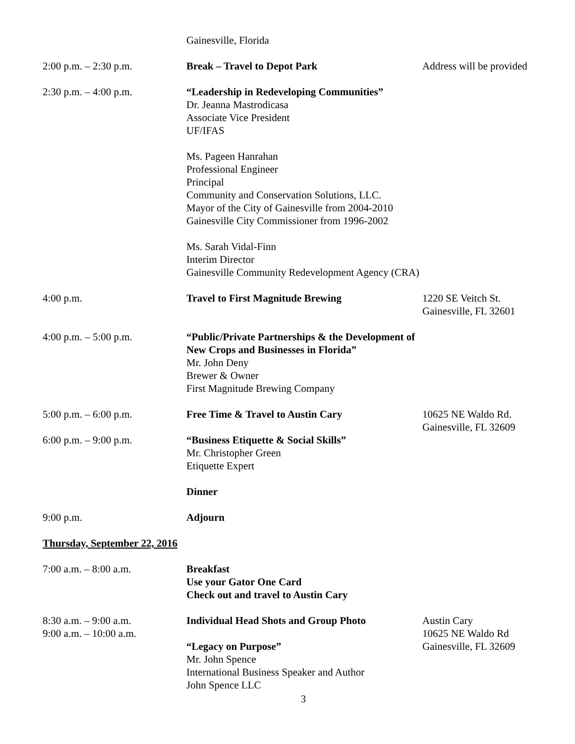Gainesville, Florida
2:00 p.m. – 2:30 p.m. Break – Travel to Depot Park Address will be provided
2:30 p.m. – 4:00 p.m. “Leadership in Redeveloping Communities”
Dr. Jeanna Mastrodicasa
Associate Vice President
UF/IFAS
Ms. Pageen Hanrahan
Professional Engineer
Principal
Community and Conservation Solutions, LLC.
Mayor of the City of Gainesville from 2004-2010
Gainesville City Commissioner from 1996-2002
Ms. Sarah Vidal-Finn
Interim Director
Gainesville Community Redevelopment Agency (CRA)
4:00 p.m. Travel to First Magnitude Brewing 1220 SE Veitch St.
Gainesville, FL 32601
4:00 p.m. – 5:00 p.m. “Public/Private Partnerships & the Development of New Crops and Businesses in Florida”
Mr. John Deny
Brewer & Owner
First Magnitude Brewing Company
5:00 p.m. – 6:00 p.m. Free Time & Travel to Austin Cary 10625 NE Waldo Rd.
Gainesville, FL 32609
6:00 p.m. – 9:00 p.m. “Business Etiquette & Social Skills”
Mr. Christopher Green
Etiquette Expert
Dinner
9:00 p.m. Adjourn
Thursday, September 22, 2016
7:00 a.m. – 8:00 a.m. Breakfast
Use your Gator One Card
Check out and travel to Austin Cary
8:30 a.m. – 9:00 a.m.
9:00 a.m. – 10:00 a.m.
Individual Head Shots and Group Photo
“Legacy on Purpose”
Mr. John Spence
International Business Speaker and Author
John Spence LLC
Austin Cary
10625 NE Waldo Rd
Gainesville, FL 32609
3